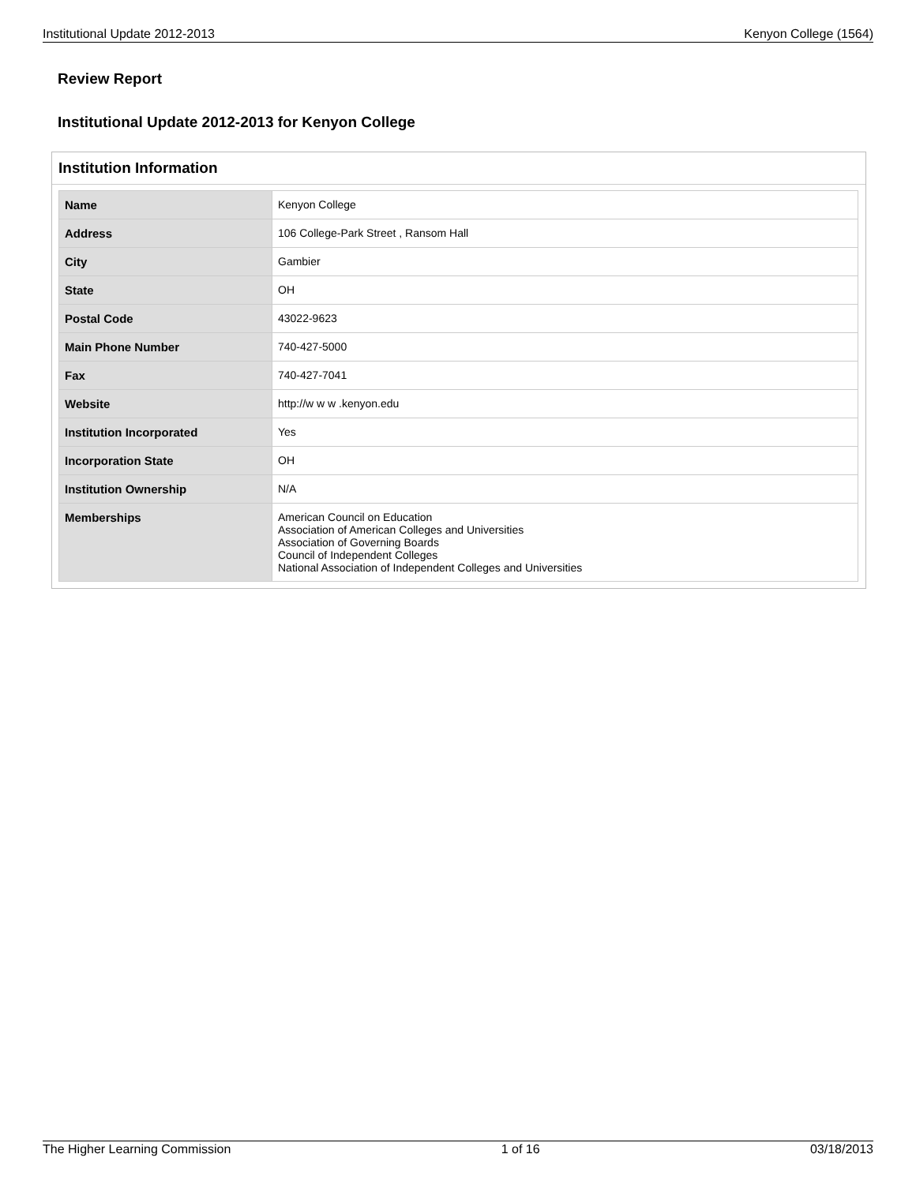Institutional Update 2012-2013 Kenyon College (1564)
Review Report
Institutional Update 2012-2013 for Kenyon College
Institution Information
| Name | Kenyon College |
| Address | 106 College-Park Street , Ransom Hall |
| City | Gambier |
| State | OH |
| Postal Code | 43022-9623 |
| Main Phone Number | 740-427-5000 |
| Fax | 740-427-7041 |
| Website | http://w w w .kenyon.edu |
| Institution Incorporated | Yes |
| Incorporation State | OH |
| Institution Ownership | N/A |
| Memberships | American Council on Education Association of American Colleges and Universities Association of Governing Boards Council of Independent Colleges National Association of Independent Colleges and Universities |
The Higher Learning Commission 1 of 16 03/18/2013